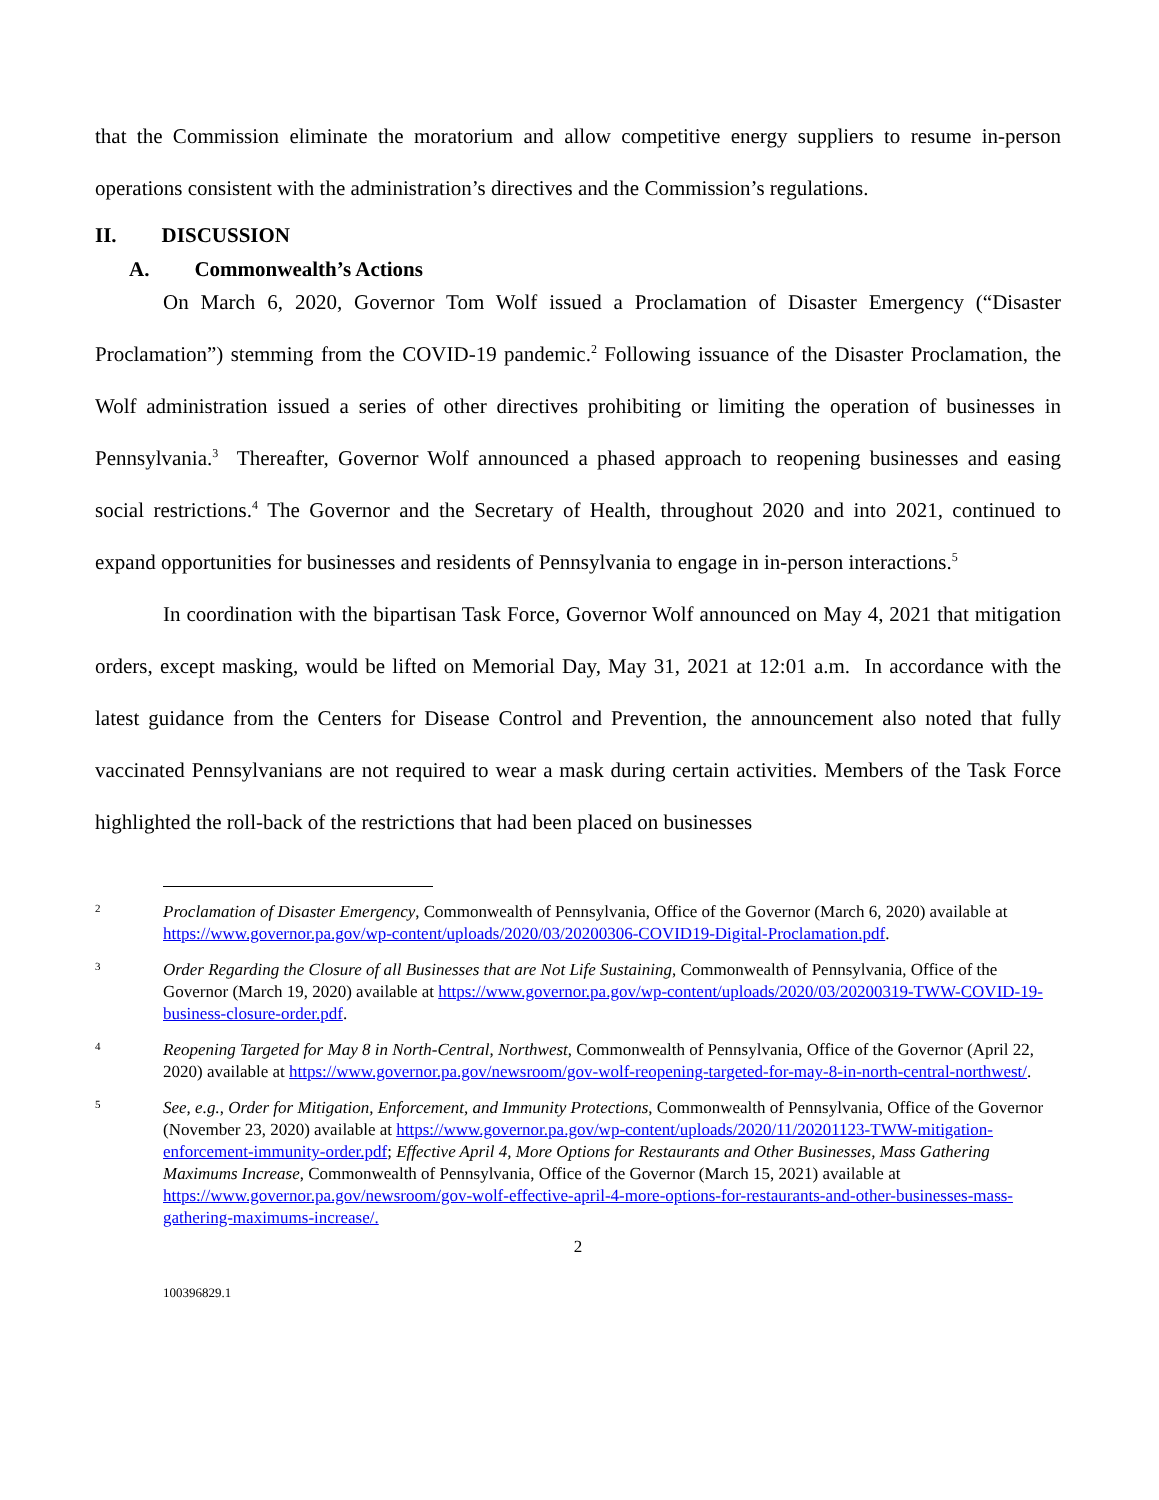that the Commission eliminate the moratorium and allow competitive energy suppliers to resume in-person operations consistent with the administration’s directives and the Commission’s regulations.
II. DISCUSSION
A. Commonwealth’s Actions
On March 6, 2020, Governor Tom Wolf issued a Proclamation of Disaster Emergency (“Disaster Proclamation”) stemming from the COVID-19 pandemic.<sup>2</sup> Following issuance of the Disaster Proclamation, the Wolf administration issued a series of other directives prohibiting or limiting the operation of businesses in Pennsylvania.<sup>3</sup> Thereafter, Governor Wolf announced a phased approach to reopening businesses and easing social restrictions.<sup>4</sup> The Governor and the Secretary of Health, throughout 2020 and into 2021, continued to expand opportunities for businesses and residents of Pennsylvania to engage in in-person interactions.<sup>5</sup>
In coordination with the bipartisan Task Force, Governor Wolf announced on May 4, 2021 that mitigation orders, except masking, would be lifted on Memorial Day, May 31, 2021 at 12:01 a.m. In accordance with the latest guidance from the Centers for Disease Control and Prevention, the announcement also noted that fully vaccinated Pennsylvanians are not required to wear a mask during certain activities. Members of the Task Force highlighted the roll-back of the restrictions that had been placed on businesses
2
Proclamation of Disaster Emergency, Commonwealth of Pennsylvania, Office of the Governor (March 6, 2020) available at https://www.governor.pa.gov/wp-content/uploads/2020/03/20200306-COVID19-Digital-Proclamation.pdf.
3
Order Regarding the Closure of all Businesses that are Not Life Sustaining, Commonwealth of Pennsylvania, Office of the Governor (March 19, 2020) available at https://www.governor.pa.gov/wp-content/uploads/2020/03/20200319-TWW-COVID-19-business-closure-order.pdf.
4
Reopening Targeted for May 8 in North-Central, Northwest, Commonwealth of Pennsylvania, Office of the Governor (April 22, 2020) available at https://www.governor.pa.gov/newsroom/gov-wolf-reopening-targeted-for-may-8-in-north-central-northwest/.
5
See, e.g., Order for Mitigation, Enforcement, and Immunity Protections, Commonwealth of Pennsylvania, Office of the Governor (November 23, 2020) available at https://www.governor.pa.gov/wp-content/uploads/2020/11/20201123-TWW-mitigation-enforcement-immunity-order.pdf; Effective April 4, More Options for Restaurants and Other Businesses, Mass Gathering Maximums Increase, Commonwealth of Pennsylvania, Office of the Governor (March 15, 2021) available at https://www.governor.pa.gov/newsroom/gov-wolf-effective-april-4-more-options-for-restaurants-and-other-businesses-mass-gathering-maximums-increase/.
2
100396829.1